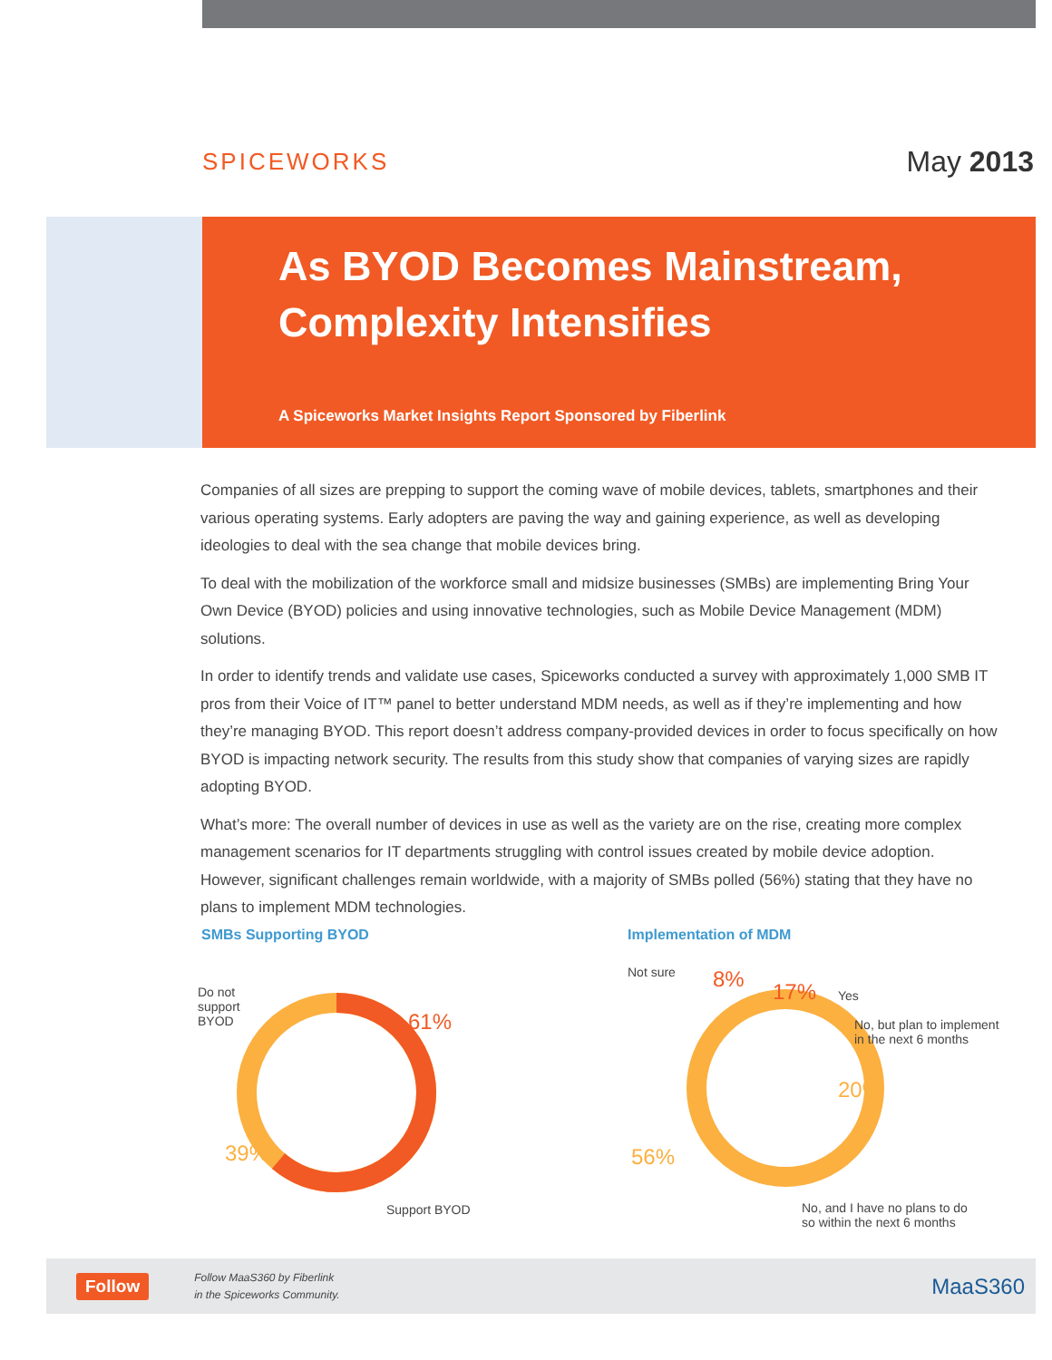SPICEWORKS
May 2013
As BYOD Becomes Mainstream,
Complexity Intensifies
A Spiceworks Market Insights Report Sponsored by Fiberlink
Companies of all sizes are prepping to support the coming wave of mobile devices, tablets, smartphones and their various operating systems. Early adopters are paving the way and gaining experience, as well as developing ideologies to deal with the sea change that mobile devices bring.
To deal with the mobilization of the workforce small and midsize businesses (SMBs) are implementing Bring Your Own Device (BYOD) policies and using innovative technologies, such as Mobile Device Management (MDM) solutions.
In order to identify trends and validate use cases, Spiceworks conducted a survey with approximately 1,000 SMB IT pros from their Voice of IT™ panel to better understand MDM needs, as well as if they’re implementing and how they’re managing BYOD. This report doesn’t address company-provided devices in order to focus specifically on how BYOD is impacting network security. The results from this study show that companies of varying sizes are rapidly adopting BYOD.
What’s more: The overall number of devices in use as well as the variety are on the rise, creating more complex management scenarios for IT departments struggling with control issues created by mobile device adoption. However, significant challenges remain worldwide, with a majority of SMBs polled (56%) stating that they have no plans to implement MDM technologies.
SMBs Supporting BYOD
Do not
support
BYOD
61%
39%
Support BYOD
Implementation of MDM
Not sure 8% 17% Yes
No, but plan to implement
in the next 6 months
20%
56%
No, and I have no plans to do
so within the next 6 months
Follow
Follow MaaS360 by Fiberlink
in the Spiceworks Community.
MaaS360